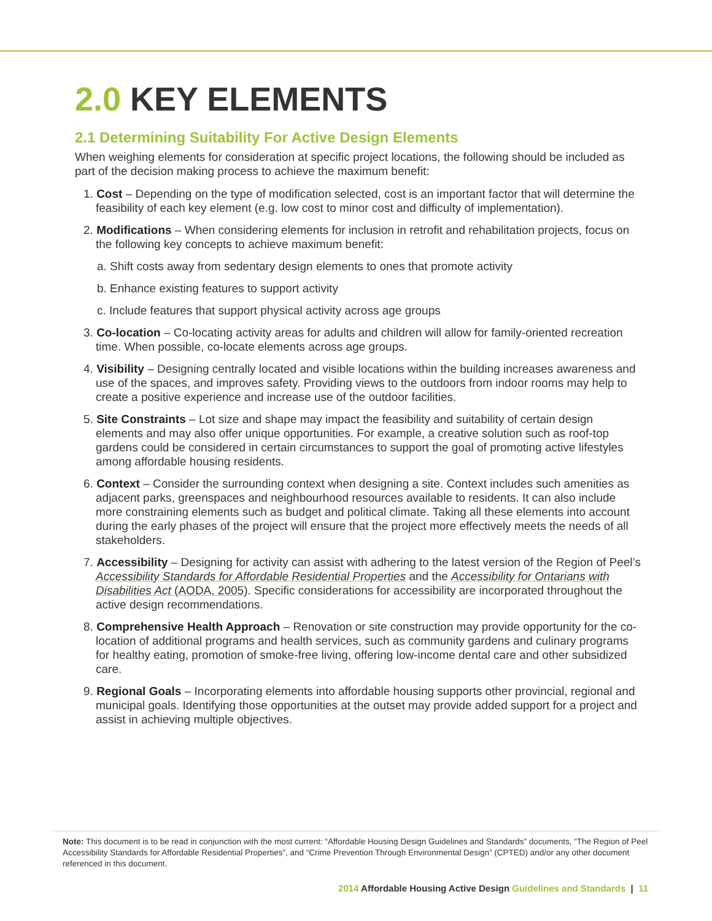2.0 KEY ELEMENTS
2.1 Determining Suitability For Active Design Elements
When weighing elements for consideration at specific project locations, the following should be included as part of the decision making process to achieve the maximum benefit:
1. Cost – Depending on the type of modification selected, cost is an important factor that will determine the feasibility of each key element (e.g. low cost to minor cost and difficulty of implementation).
2. Modifications – When considering elements for inclusion in retrofit and rehabilitation projects, focus on the following key concepts to achieve maximum benefit:
a. Shift costs away from sedentary design elements to ones that promote activity
b. Enhance existing features to support activity
c. Include features that support physical activity across age groups
3. Co-location – Co-locating activity areas for adults and children will allow for family-oriented recreation time. When possible, co-locate elements across age groups.
4. Visibility – Designing centrally located and visible locations within the building increases awareness and use of the spaces, and improves safety. Providing views to the outdoors from indoor rooms may help to create a positive experience and increase use of the outdoor facilities.
5. Site Constraints – Lot size and shape may impact the feasibility and suitability of certain design elements and may also offer unique opportunities. For example, a creative solution such as roof-top gardens could be considered in certain circumstances to support the goal of promoting active lifestyles among affordable housing residents.
6. Context – Consider the surrounding context when designing a site. Context includes such amenities as adjacent parks, greenspaces and neighbourhood resources available to residents. It can also include more constraining elements such as budget and political climate. Taking all these elements into account during the early phases of the project will ensure that the project more effectively meets the needs of all stakeholders.
7. Accessibility – Designing for activity can assist with adhering to the latest version of the Region of Peel’s Accessibility Standards for Affordable Residential Properties and the Accessibility for Ontarians with Disabilities Act (AODA, 2005). Specific considerations for accessibility are incorporated throughout the active design recommendations.
8. Comprehensive Health Approach – Renovation or site construction may provide opportunity for the co-location of additional programs and health services, such as community gardens and culinary programs for healthy eating, promotion of smoke-free living, offering low-income dental care and other subsidized care.
9. Regional Goals – Incorporating elements into affordable housing supports other provincial, regional and municipal goals. Identifying those opportunities at the outset may provide added support for a project and assist in achieving multiple objectives.
Note: This document is to be read in conjunction with the most current: “Affordable Housing Design Guidelines and Standards” documents, “The Region of Peel Accessibility Standards for Affordable Residential Properties”, and “Crime Prevention Through Environmental Design” (CPTED) and/or any other document referenced in this document.
2014 Affordable Housing Active Design Guidelines and Standards | 11